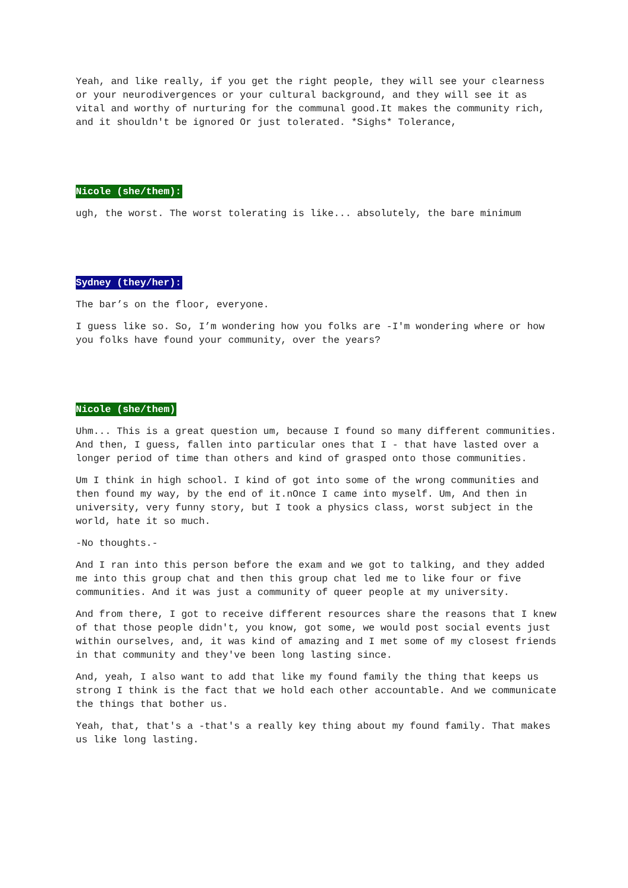Yeah, and like really, if you get the right people, they will see your clearness or your neurodivergences or your cultural background, and they will see it as vital and worthy of nurturing for the communal good.It makes the community rich, and it shouldn't be ignored Or just tolerated. *Sighs* Tolerance,
Nicole (she/them):
ugh, the worst. The worst tolerating is like... absolutely, the bare minimum
Sydney (they/her):
The bar’s on the floor, everyone.
I guess like so. So, I’m wondering how you folks are -I'm wondering where or how you folks have found your community, over the years?
Nicole (she/them)
Uhm... This is a great question um, because I found so many different communities. And then, I guess, fallen into particular ones that I - that have lasted over a longer period of time than others and kind of grasped onto those communities.
Um I think in high school. I kind of got into some of the wrong communities and then found my way, by the end of it.nOnce I came into myself. Um, And then in university, very funny story, but I took a physics class, worst subject in the world, hate it so much.
-No thoughts.-
And I ran into this person before the exam and we got to talking, and they added me into this group chat and then this group chat led me to like four or five communities. And it was just a community of queer people at my university.
And from there, I got to receive different resources share the reasons that I knew of that those people didn't, you know, got some, we would post social events just within ourselves, and, it was kind of amazing and I met some of my closest friends in that community and they've been long lasting since.
And, yeah, I also want to add that like my found family the thing that keeps us strong I think is the fact that we hold each other accountable. And we communicate the things that bother us.
Yeah, that, that's a -that's a really key thing about my found family. That makes us like long lasting.